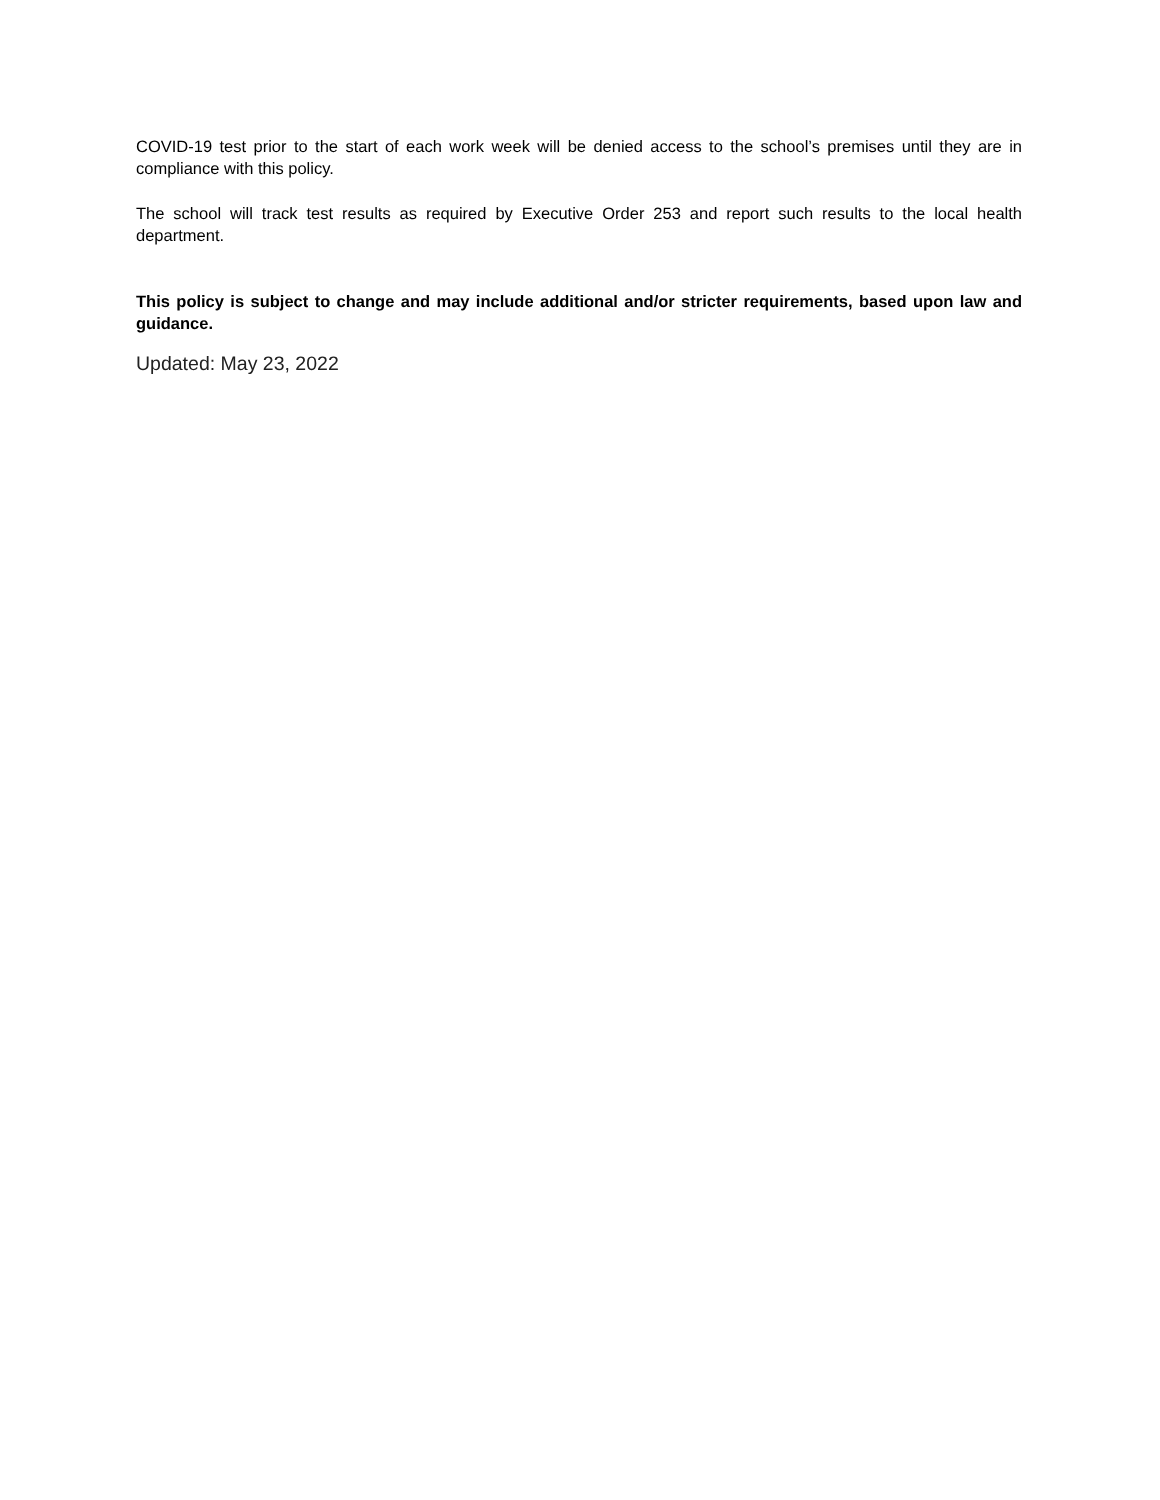COVID-19 test prior to the start of each work week will be denied access to the school’s premises until they are in compliance with this policy.
The school will track test results as required by Executive Order 253 and report such results to the local health department.
This policy is subject to change and may include additional and/or stricter requirements, based upon law and guidance.
Updated: May 23, 2022